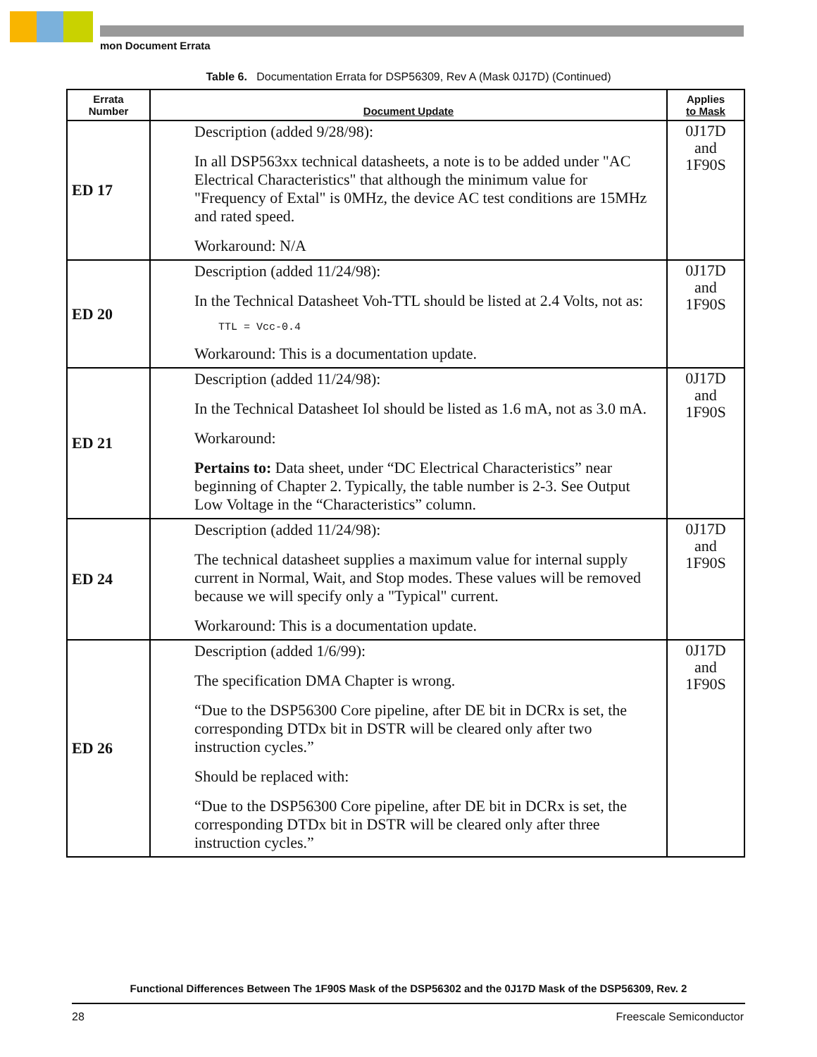mon Document Errata
Table 6. Documentation Errata for DSP56309, Rev A (Mask 0J17D) (Continued)
| Errata Number | Document Update | Applies to Mask |
| --- | --- | --- |
| ED 17 | Description (added 9/28/98): In all DSP563xx technical datasheets, a note is to be added under "AC Electrical Characteristics" that although the minimum value for "Frequency of Extal" is 0MHz, the device AC test conditions are 15MHz and rated speed. Workaround: N/A | 0J17D and 1F90S |
| ED 20 | Description (added 11/24/98): In the Technical Datasheet Voh-TTL should be listed at 2.4 Volts, not as: TTL = Vcc-0.4 Workaround: This is a documentation update. | 0J17D and 1F90S |
| ED 21 | Description (added 11/24/98): In the Technical Datasheet Iol should be listed as 1.6 mA, not as 3.0 mA. Workaround: Pertains to: Data sheet, under “DC Electrical Characteristics” near beginning of Chapter 2. Typically, the table number is 2-3. See Output Low Voltage in the “Characteristics” column. | 0J17D and 1F90S |
| ED 24 | Description (added 11/24/98): The technical datasheet supplies a maximum value for internal supply current in Normal, Wait, and Stop modes. These values will be removed because we will specify only a "Typical" current. Workaround: This is a documentation update. | 0J17D and 1F90S |
| ED 26 | Description (added 1/6/99): The specification DMA Chapter is wrong. “Due to the DSP56300 Core pipeline, after DE bit in DCRx is set, the corresponding DTDx bit in DSTR will be cleared only after two instruction cycles.” Should be replaced with: “Due to the DSP56300 Core pipeline, after DE bit in DCRx is set, the corresponding DTDx bit in DSTR will be cleared only after three instruction cycles.” | 0J17D and 1F90S |
Functional Differences Between The 1F90S Mask of the DSP56302 and the 0J17D Mask of the DSP56309, Rev. 2
28 Freescale Semiconductor